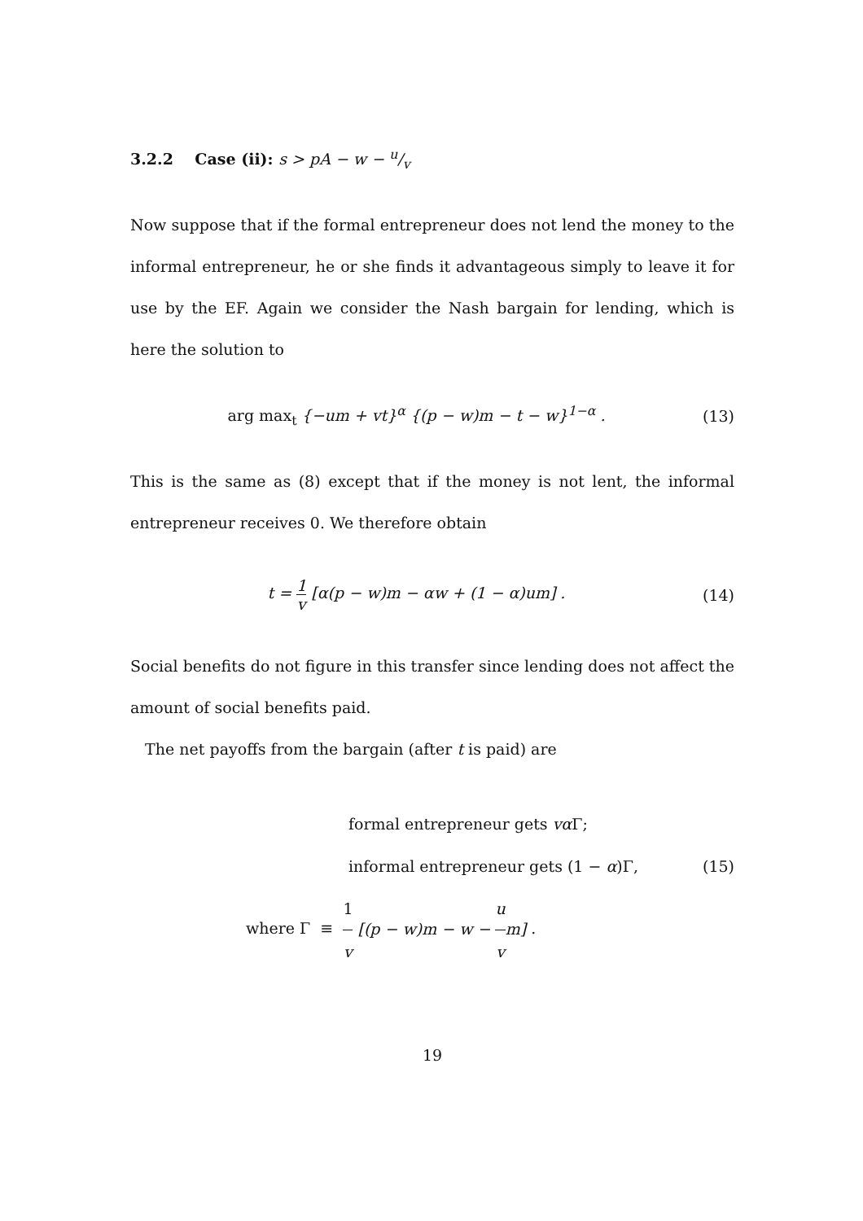3.2.2 Case (ii): s > pA − w − u/v
Now suppose that if the formal entrepreneur does not lend the money to the informal entrepreneur, he or she finds it advantageous simply to leave it for use by the EF. Again we consider the Nash bargain for lending, which is here the solution to
arg max<sub>t</sub> {−um + vt}<sup>α</sup> {(p − w)m − t − w}<sup>1−α</sup> .
(13)
This is the same as (8) except that if the money is not lent, the informal entrepreneur receives 0. We therefore obtain
t = 1 v [α(p − w)m − αw + (1 − α)um] .
(14)
Social benefits do not figure in this transfer since lending does not affect the amount of social benefits paid.
The net payoffs from the bargain (after t is paid) are
formal entrepreneur gets vα Γ;
informal entrepreneur gets (1 − α)Γ, (15)
where Γ ≡ 1 v [(p − w)m − w − u vm] .
19